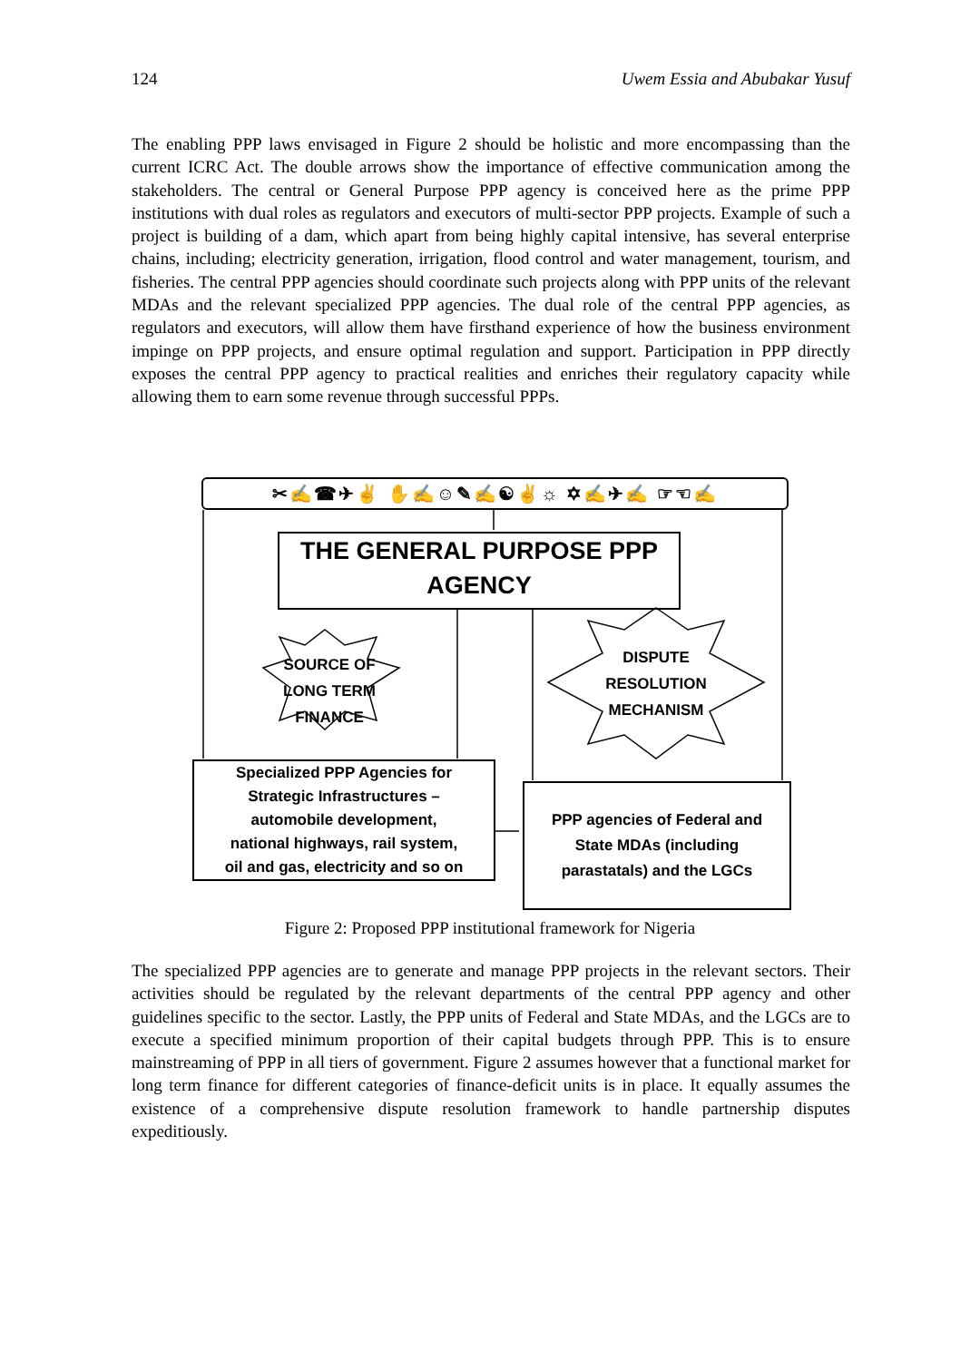124 Uwem Essia and Abubakar Yusuf
The enabling PPP laws envisaged in Figure 2 should be holistic and more encompassing than the current ICRC Act. The double arrows show the importance of effective communication among the stakeholders. The central or General Purpose PPP agency is conceived here as the prime PPP institutions with dual roles as regulators and executors of multi-sector PPP projects. Example of such a project is building of a dam, which apart from being highly capital intensive, has several enterprise chains, including; electricity generation, irrigation, flood control and water management, tourism, and fisheries. The central PPP agencies should coordinate such projects along with PPP units of the relevant MDAs and the relevant specialized PPP agencies. The dual role of the central PPP agencies, as regulators and executors, will allow them have firsthand experience of how the business environment impinge on PPP projects, and ensure optimal regulation and support. Participation in PPP directly exposes the central PPP agency to practical realities and enriches their regulatory capacity while allowing them to earn some revenue through successful PPPs.
✂✍☎✈✌ ✋✍☺✎✍☯✌☼ ✡✍✈✍ ☞☜✍
THE GENERAL PURPOSE PPP
AGENCY
SOURCE OF
LONG TERM
FINANCE
DISPUTE
RESOLUTION
MECHANISM
Specialized PPP Agencies for
Strategic Infrastructures –
automobile development,
national highways, rail system,
oil and gas, electricity and so on
PPP agencies of Federal and
State MDAs (including
parastatals) and the LGCs
Figure 2: Proposed PPP institutional framework for Nigeria
The specialized PPP agencies are to generate and manage PPP projects in the relevant sectors. Their activities should be regulated by the relevant departments of the central PPP agency and other guidelines specific to the sector. Lastly, the PPP units of Federal and State MDAs, and the LGCs are to execute a specified minimum proportion of their capital budgets through PPP. This is to ensure mainstreaming of PPP in all tiers of government. Figure 2 assumes however that a functional market for long term finance for different categories of finance-deficit units is in place. It equally assumes the existence of a comprehensive dispute resolution framework to handle partnership disputes expeditiously.